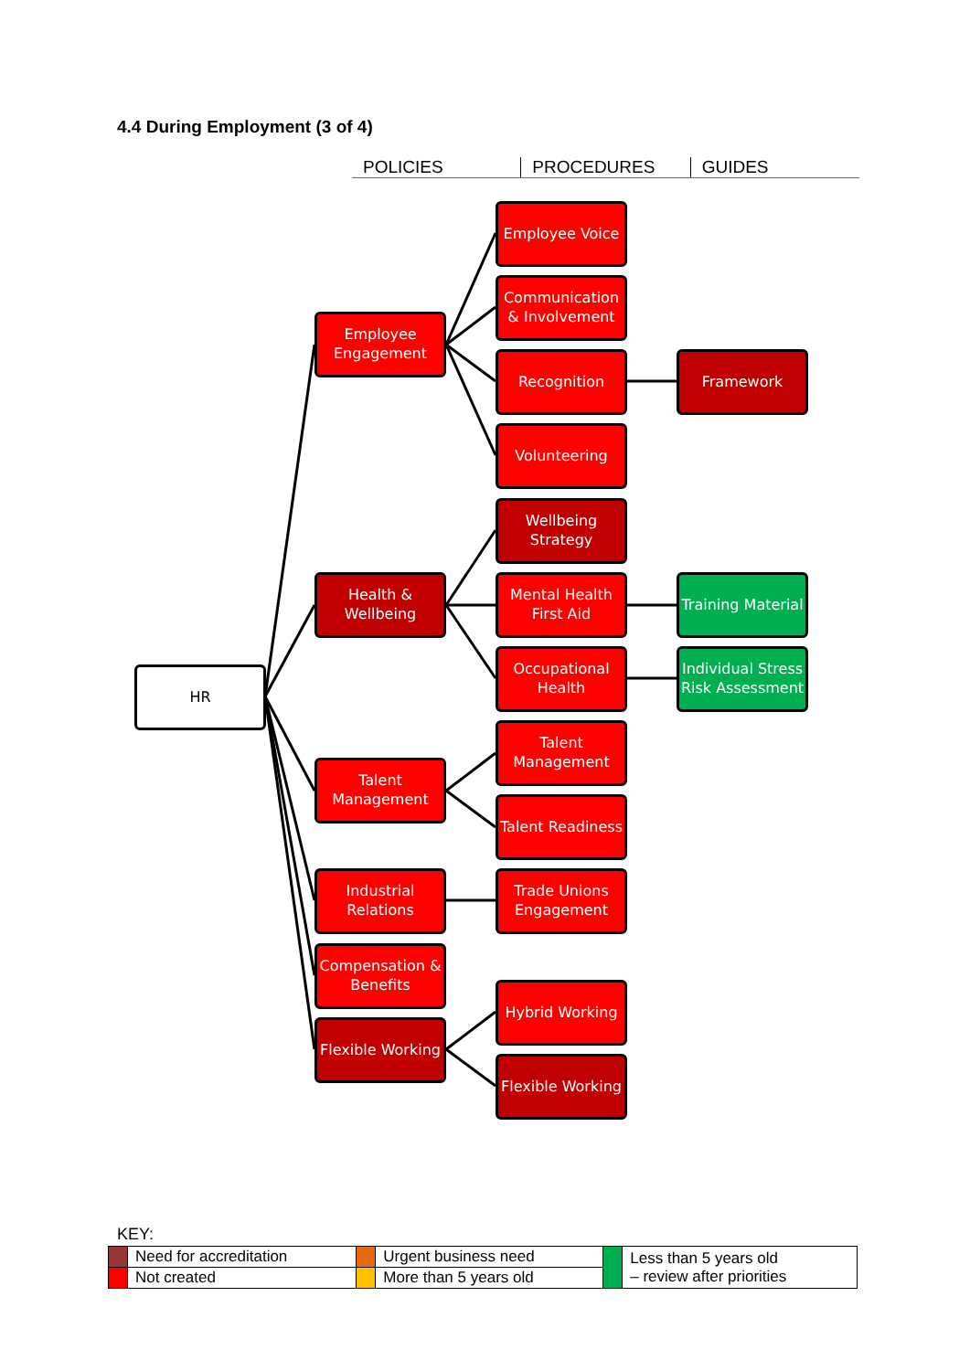4.4 During Employment (3 of 4)
POLICIES PROCEDURES GUIDES
HR
Employee Engagement
Employee Voice
Communication & Involvement
Recognition Framework
Volunteering
Wellbeing Strategy
Health & Wellbeing
Mental Health First Aid
Training Material
Occupational Health
Individual Stress Risk Assessment
Talent Management
Talent Management
Talent Readiness
Industrial Relations
Trade Unions Engagement
Compensation & Benefits
Hybrid Working
Flexible Working
Flexible Working
KEY:
| | Need for accreditation | | Urgent business need | | Less than 5 years old – review after priorities |
| | Not created | | More than 5 years old | | |